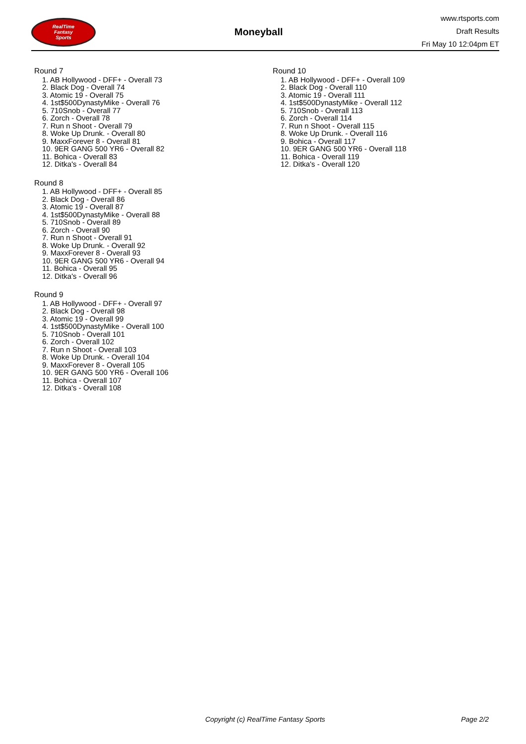RealTime
Fantasy
Sports
Moneyball
www.rtsports.com
Draft Results
Fri May 10 12:04pm ET
Round 7
1. AB Hollywood - DFF+ - Overall 73
2. Black Dog - Overall 74
3. Atomic 19 - Overall 75
4. 1st$500DynastyMike - Overall 76
5. 710Snob - Overall 77
6. Zorch - Overall 78
7. Run n Shoot - Overall 79
8. Woke Up Drunk. - Overall 80
9. MaxxForever 8 - Overall 81
10. 9ER GANG 500 YR6 - Overall 82
11. Bohica - Overall 83
12. Ditka's - Overall 84
Round 8
1. AB Hollywood - DFF+ - Overall 85
2. Black Dog - Overall 86
3. Atomic 19 - Overall 87
4. 1st$500DynastyMike - Overall 88
5. 710Snob - Overall 89
6. Zorch - Overall 90
7. Run n Shoot - Overall 91
8. Woke Up Drunk. - Overall 92
9. MaxxForever 8 - Overall 93
10. 9ER GANG 500 YR6 - Overall 94
11. Bohica - Overall 95
12. Ditka's - Overall 96
Round 9
1. AB Hollywood - DFF+ - Overall 97
2. Black Dog - Overall 98
3. Atomic 19 - Overall 99
4. 1st$500DynastyMike - Overall 100
5. 710Snob - Overall 101
6. Zorch - Overall 102
7. Run n Shoot - Overall 103
8. Woke Up Drunk. - Overall 104
9. MaxxForever 8 - Overall 105
10. 9ER GANG 500 YR6 - Overall 106
11. Bohica - Overall 107
12. Ditka's - Overall 108
Round 10
1. AB Hollywood - DFF+ - Overall 109
2. Black Dog - Overall 110
3. Atomic 19 - Overall 111
4. 1st$500DynastyMike - Overall 112
5. 710Snob - Overall 113
6. Zorch - Overall 114
7. Run n Shoot - Overall 115
8. Woke Up Drunk. - Overall 116
9. Bohica - Overall 117
10. 9ER GANG 500 YR6 - Overall 118
11. Bohica - Overall 119
12. Ditka's - Overall 120
Copyright (c) RealTime Fantasy Sports Page 2/2